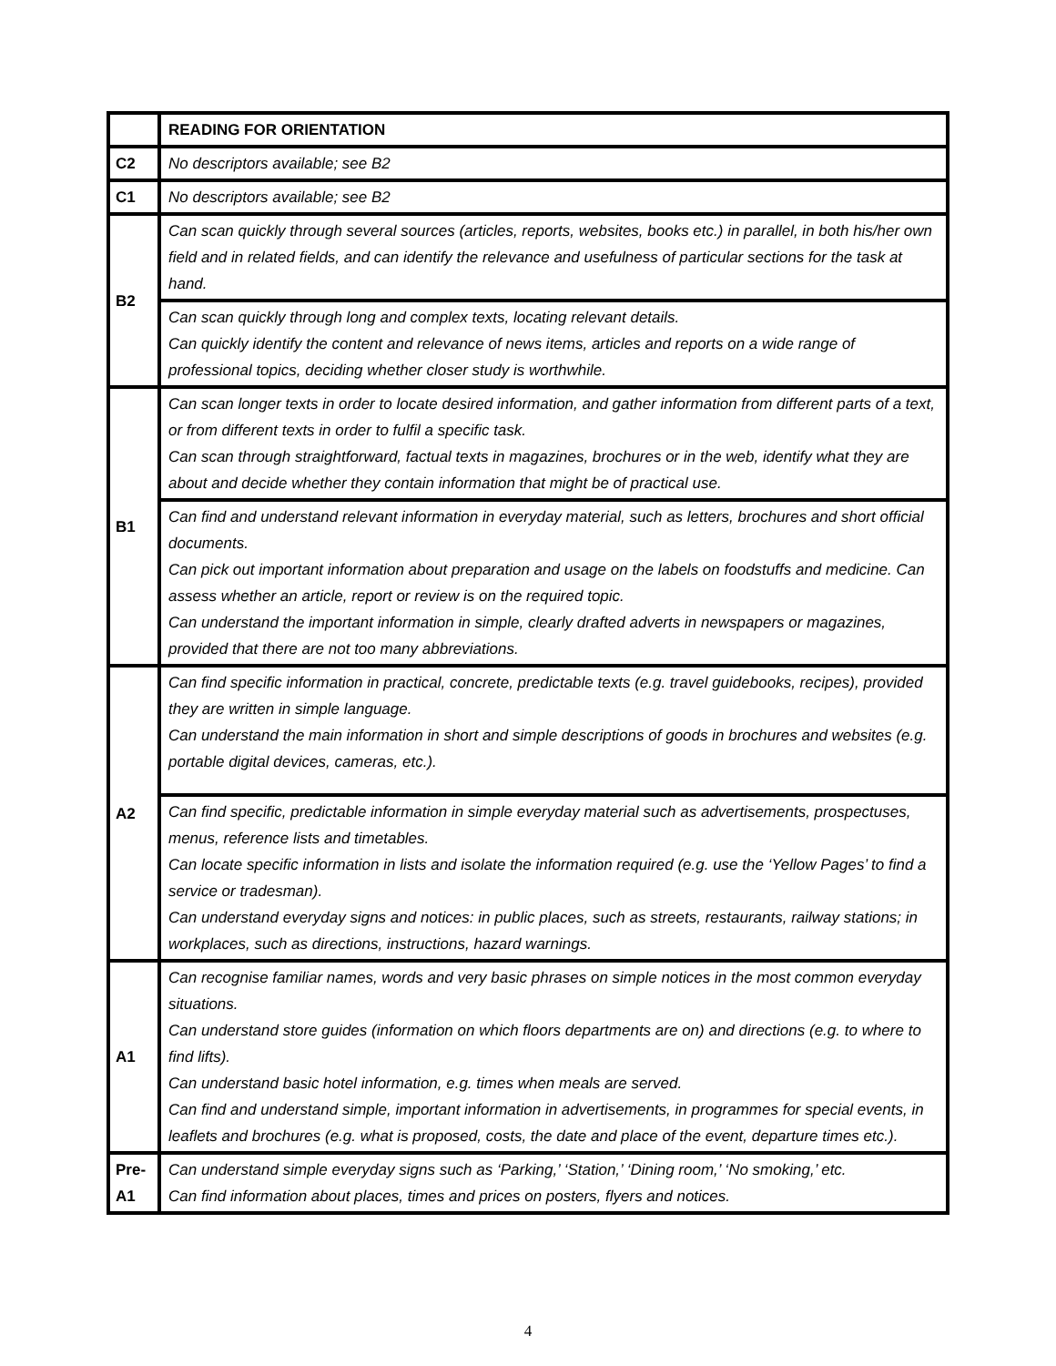| | READING FOR ORIENTATION |
| --- | --- |
| C2 | No descriptors available; see B2 |
| C1 | No descriptors available; see B2 |
| B2 | Can scan quickly through several sources (articles, reports, websites, books etc.) in parallel, in both his/her own field and in related fields, and can identify the relevance and usefulness of particular sections for the task at hand. |
| | Can scan quickly through long and complex texts, locating relevant details. Can quickly identify the content and relevance of news items, articles and reports on a wide range of professional topics, deciding whether closer study is worthwhile. |
| B1 | Can scan longer texts in order to locate desired information, and gather information from different parts of a text, or from different texts in order to fulfil a specific task. Can scan through straightforward, factual texts in magazines, brochures or in the web, identify what they are about and decide whether they contain information that might be of practical use. |
| | Can find and understand relevant information in everyday material, such as letters, brochures and short official documents. Can pick out important information about preparation and usage on the labels on foodstuffs and medicine. Can assess whether an article, report or review is on the required topic. Can understand the important information in simple, clearly drafted adverts in newspapers or magazines, provided that there are not too many abbreviations. |
| A2 | Can find specific information in practical, concrete, predictable texts (e.g. travel guidebooks, recipes), provided they are written in simple language. Can understand the main information in short and simple descriptions of goods in brochures and websites (e.g. portable digital devices, cameras, etc.). |
| | Can find specific, predictable information in simple everyday material such as advertisements, prospectuses, menus, reference lists and timetables. Can locate specific information in lists and isolate the information required (e.g. use the ‘Yellow Pages’ to find a service or tradesman). Can understand everyday signs and notices: in public places, such as streets, restaurants, railway stations; in workplaces, such as directions, instructions, hazard warnings. |
| A1 | Can recognise familiar names, words and very basic phrases on simple notices in the most common everyday situations. Can understand store guides (information on which floors departments are on) and directions (e.g. to where to find lifts). Can understand basic hotel information, e.g. times when meals are served. Can find and understand simple, important information in advertisements, in programmes for special events, in leaflets and brochures (e.g. what is proposed, costs, the date and place of the event, departure times etc.). |
| Pre- A1 | Can understand simple everyday signs such as ‘Parking,’ ‘Station,’ ‘Dining room,’ ‘No smoking,’ etc. Can find information about places, times and prices on posters, flyers and notices. |
4